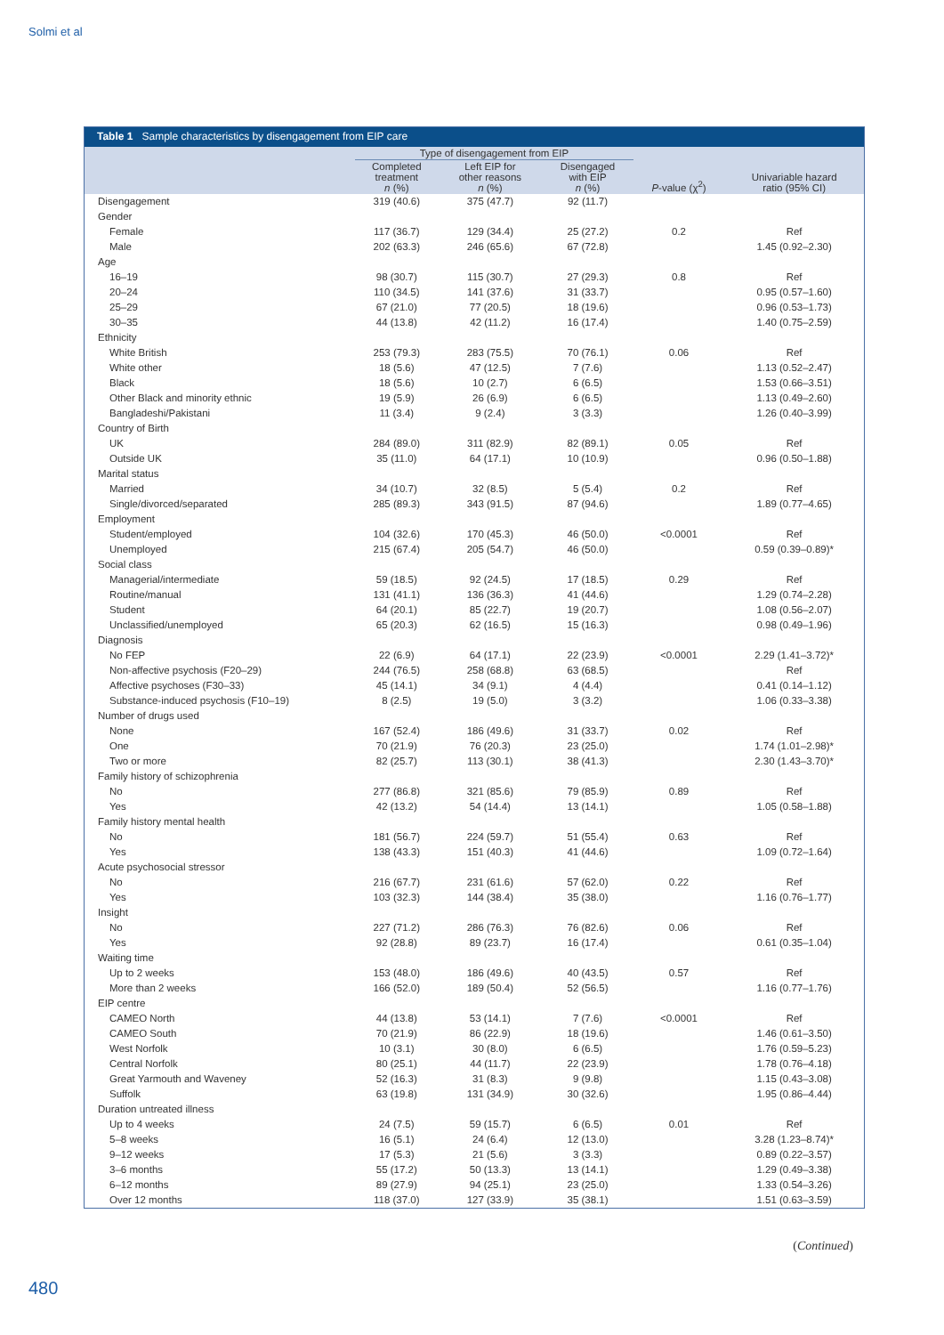Solmi et al
Table 1 Sample characteristics by disengagement from EIP care
| | Type of disengagement from EIP | | | | |
| --- | --- | --- | --- | --- | --- |
| | Completed treatment n (%) | Left EIP for other reasons n (%) | Disengaged with EIP n (%) | P -value (χ<sup>2</sup>) | Univariable hazard ratio (95% CI) |
| Disengagement | 319 (40.6) | 375 (47.7) | 92 (11.7) | | |
| Gender | | | | | |
| Female | 117 (36.7) | 129 (34.4) | 25 (27.2) | 0.2 | Ref |
| Male | 202 (63.3) | 246 (65.6) | 67 (72.8) | | 1.45 (0.92–2.30) |
| Age | | | | | |
| 16–19 | 98 (30.7) | 115 (30.7) | 27 (29.3) | 0.8 | Ref |
| 20–24 | 110 (34.5) | 141 (37.6) | 31 (33.7) | | 0.95 (0.57–1.60) |
| 25–29 | 67 (21.0) | 77 (20.5) | 18 (19.6) | | 0.96 (0.53–1.73) |
| 30–35 | 44 (13.8) | 42 (11.2) | 16 (17.4) | | 1.40 (0.75–2.59) |
| Ethnicity | | | | | |
| White British | 253 (79.3) | 283 (75.5) | 70 (76.1) | 0.06 | Ref |
| White other | 18 (5.6) | 47 (12.5) | 7 (7.6) | | 1.13 (0.52–2.47) |
| Black | 18 (5.6) | 10 (2.7) | 6 (6.5) | | 1.53 (0.66–3.51) |
| Other Black and minority ethnic | 19 (5.9) | 26 (6.9) | 6 (6.5) | | 1.13 (0.49–2.60) |
| Bangladeshi/Pakistani | 11 (3.4) | 9 (2.4) | 3 (3.3) | | 1.26 (0.40–3.99) |
| Country of Birth | | | | | |
| UK | 284 (89.0) | 311 (82.9) | 82 (89.1) | 0.05 | Ref |
| Outside UK | 35 (11.0) | 64 (17.1) | 10 (10.9) | | 0.96 (0.50–1.88) |
| Marital status | | | | | |
| Married | 34 (10.7) | 32 (8.5) | 5 (5.4) | 0.2 | Ref |
| Single/divorced/separated | 285 (89.3) | 343 (91.5) | 87 (94.6) | | 1.89 (0.77–4.65) |
| Employment | | | | | |
| Student/employed | 104 (32.6) | 170 (45.3) | 46 (50.0) | <0.0001 | Ref |
| Unemployed | 215 (67.4) | 205 (54.7) | 46 (50.0) | | 0.59 (0.39–0.89)* |
| Social class | | | | | |
| Managerial/intermediate | 59 (18.5) | 92 (24.5) | 17 (18.5) | 0.29 | Ref |
| Routine/manual | 131 (41.1) | 136 (36.3) | 41 (44.6) | | 1.29 (0.74–2.28) |
| Student | 64 (20.1) | 85 (22.7) | 19 (20.7) | | 1.08 (0.56–2.07) |
| Unclassified/unemployed | 65 (20.3) | 62 (16.5) | 15 (16.3) | | 0.98 (0.49–1.96) |
| Diagnosis | | | | | |
| No FEP | 22 (6.9) | 64 (17.1) | 22 (23.9) | <0.0001 | 2.29 (1.41–3.72)* |
| Non-affective psychosis (F20–29) | 244 (76.5) | 258 (68.8) | 63 (68.5) | | Ref |
| Affective psychoses (F30–33) | 45 (14.1) | 34 (9.1) | 4 (4.4) | | 0.41 (0.14–1.12) |
| Substance-induced psychosis (F10–19) | 8 (2.5) | 19 (5.0) | 3 (3.2) | | 1.06 (0.33–3.38) |
| Number of drugs used | | | | | |
| None | 167 (52.4) | 186 (49.6) | 31 (33.7) | 0.02 | Ref |
| One | 70 (21.9) | 76 (20.3) | 23 (25.0) | | 1.74 (1.01–2.98)* |
| Two or more | 82 (25.7) | 113 (30.1) | 38 (41.3) | | 2.30 (1.43–3.70)* |
| Family history of schizophrenia | | | | | |
| No | 277 (86.8) | 321 (85.6) | 79 (85.9) | 0.89 | Ref |
| Yes | 42 (13.2) | 54 (14.4) | 13 (14.1) | | 1.05 (0.58–1.88) |
| Family history mental health | | | | | |
| No | 181 (56.7) | 224 (59.7) | 51 (55.4) | 0.63 | Ref |
| Yes | 138 (43.3) | 151 (40.3) | 41 (44.6) | | 1.09 (0.72–1.64) |
| Acute psychosocial stressor | | | | | |
| No | 216 (67.7) | 231 (61.6) | 57 (62.0) | 0.22 | Ref |
| Yes | 103 (32.3) | 144 (38.4) | 35 (38.0) | | 1.16 (0.76–1.77) |
| Insight | | | | | |
| No | 227 (71.2) | 286 (76.3) | 76 (82.6) | 0.06 | Ref |
| Yes | 92 (28.8) | 89 (23.7) | 16 (17.4) | | 0.61 (0.35–1.04) |
| Waiting time | | | | | |
| Up to 2 weeks | 153 (48.0) | 186 (49.6) | 40 (43.5) | 0.57 | Ref |
| More than 2 weeks | 166 (52.0) | 189 (50.4) | 52 (56.5) | | 1.16 (0.77–1.76) |
| EIP centre | | | | | |
| CAMEO North | 44 (13.8) | 53 (14.1) | 7 (7.6) | <0.0001 | Ref |
| CAMEO South | 70 (21.9) | 86 (22.9) | 18 (19.6) | | 1.46 (0.61–3.50) |
| West Norfolk | 10 (3.1) | 30 (8.0) | 6 (6.5) | | 1.76 (0.59–5.23) |
| Central Norfolk | 80 (25.1) | 44 (11.7) | 22 (23.9) | | 1.78 (0.76–4.18) |
| Great Yarmouth and Waveney | 52 (16.3) | 31 (8.3) | 9 (9.8) | | 1.15 (0.43–3.08) |
| Suffolk | 63 (19.8) | 131 (34.9) | 30 (32.6) | | 1.95 (0.86–4.44) |
| Duration untreated illness | | | | | |
| Up to 4 weeks | 24 (7.5) | 59 (15.7) | 6 (6.5) | 0.01 | Ref |
| 5–8 weeks | 16 (5.1) | 24 (6.4) | 12 (13.0) | | 3.28 (1.23–8.74)* |
| 9–12 weeks | 17 (5.3) | 21 (5.6) | 3 (3.3) | | 0.89 (0.22–3.57) |
| 3–6 months | 55 (17.2) | 50 (13.3) | 13 (14.1) | | 1.29 (0.49–3.38) |
| 6–12 months | 89 (27.9) | 94 (25.1) | 23 (25.0) | | 1.33 (0.54–3.26) |
| Over 12 months | 118 (37.0) | 127 (33.9) | 35 (38.1) | | 1.51 (0.63–3.59) |
(Continued)
480